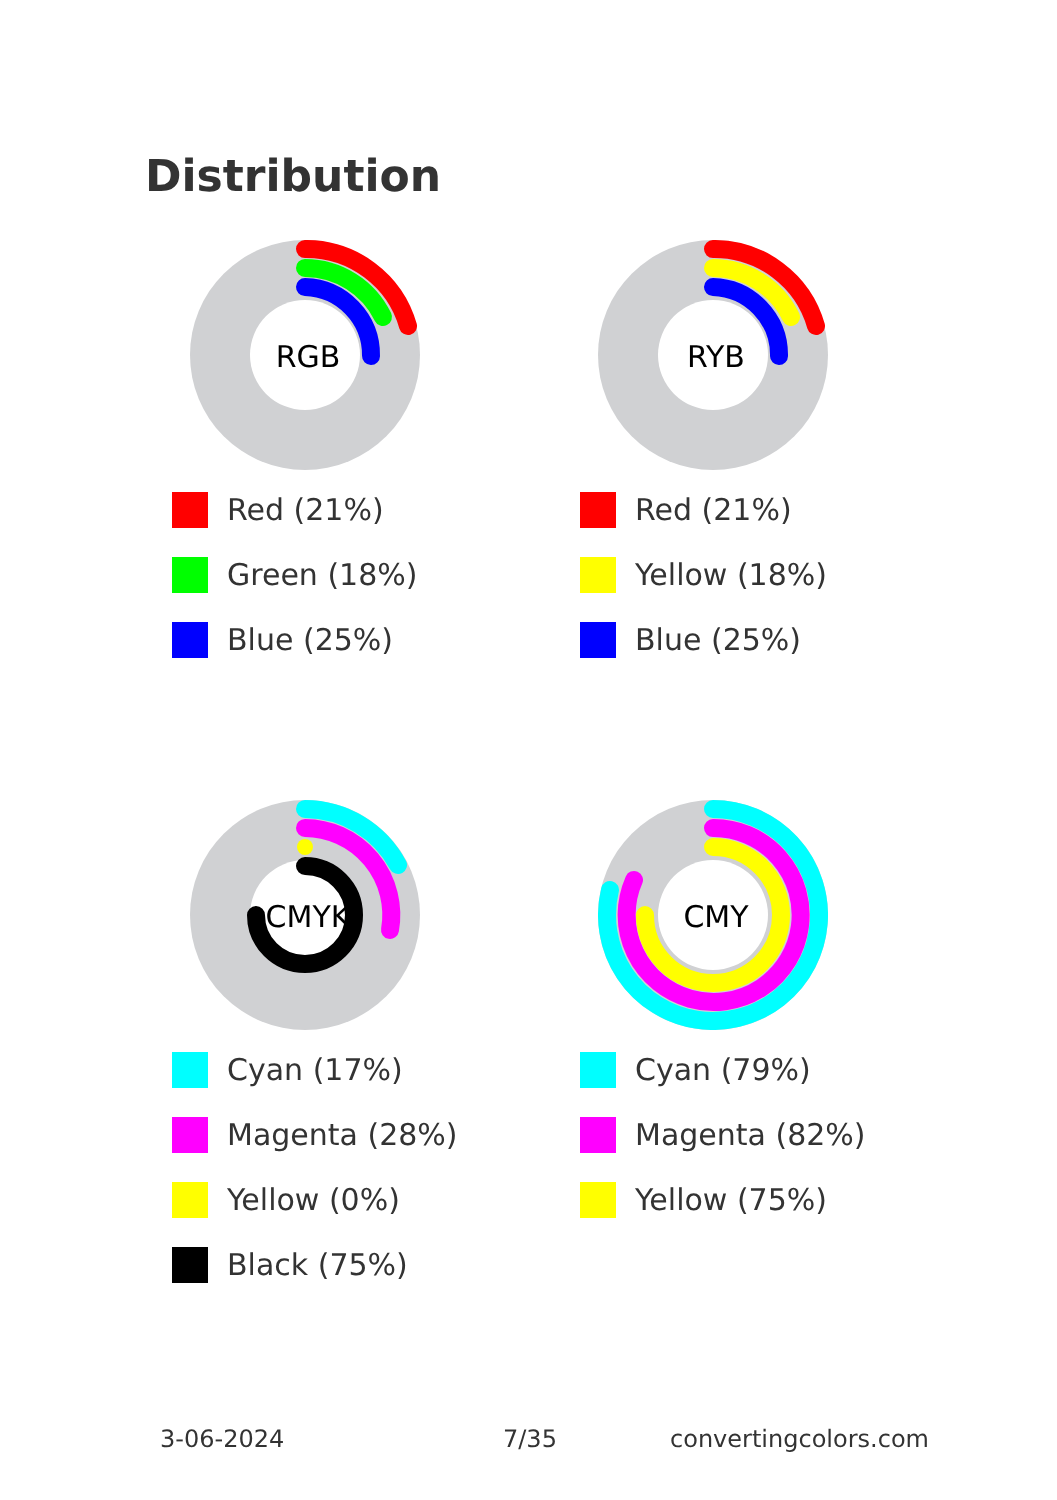Distribution
RGB
Red (21%)
Green (18%)
Blue (25%)
RYB
Red (21%)
Yellow (18%)
Blue (25%)
CMYK
Cyan (17%)
Magenta (28%)
Yellow (0%)
Black (75%)
CMY
Cyan (79%)
Magenta (82%)
Yellow (75%)
3-06-2024 7/35 convertingcolors.com